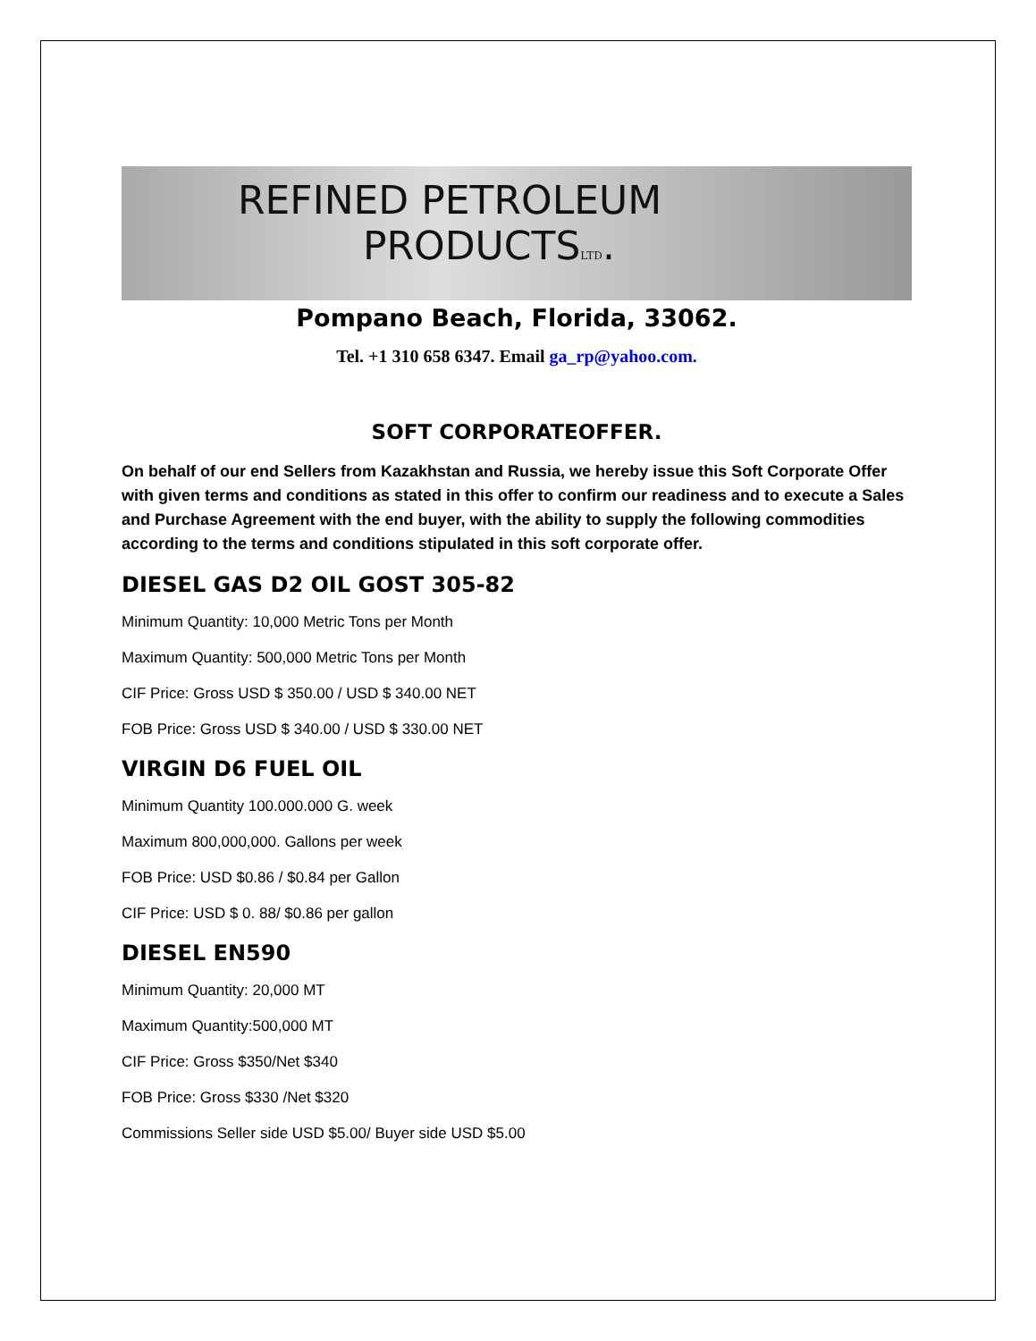REFINED PETROLEUM
PRODUCTSLTD.
Pompano Beach, Florida, 33062.
Tel. +1 310 658 6347. Email ga_rp@yahoo.com.
SOFT CORPORATEOFFER.
On behalf of our end Sellers from Kazakhstan and Russia, we hereby issue this Soft Corporate Offer with given terms and conditions as stated in this offer to confirm our readiness and to execute a Sales and Purchase Agreement with the end buyer, with the ability to supply the following commodities according to the terms and conditions stipulated in this soft corporate offer.
DIESEL GAS D2 OIL GOST 305-82
Minimum Quantity: 10,000 Metric Tons per Month
Maximum Quantity: 500,000 Metric Tons per Month
CIF Price: Gross USD $ 350.00 / USD $ 340.00 NET
FOB Price: Gross USD $ 340.00 / USD $ 330.00 NET
VIRGIN D6 FUEL OIL
Minimum Quantity 100.000.000 G. week
Maximum 800,000,000. Gallons per week
FOB Price: USD $0.86 / $0.84 per Gallon
CIF Price: USD $ 0. 88/ $0.86 per gallon
DIESEL EN590
Minimum Quantity: 20,000 MT
Maximum Quantity:500,000 MT
CIF Price: Gross $350/Net $340
FOB Price: Gross $330 /Net $320
Commissions Seller side USD $5.00/ Buyer side USD $5.00